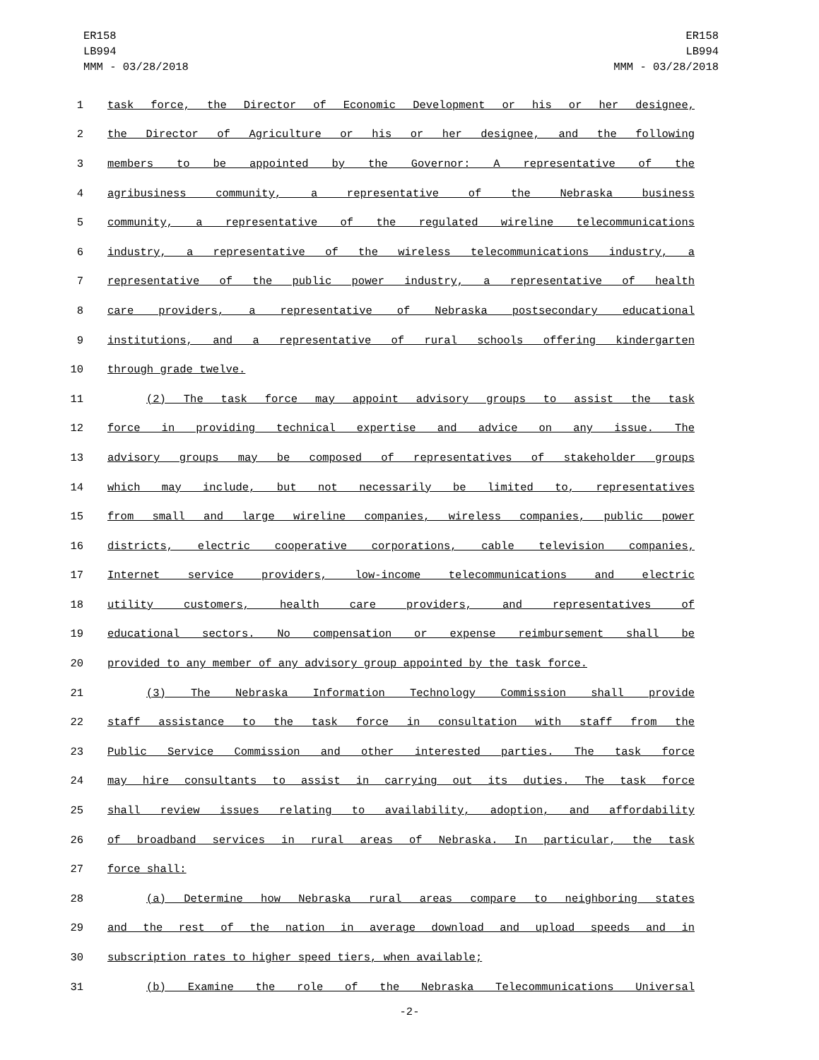ER158
LB994
MMM - 03/28/2018
ER158
LB994
MMM - 03/28/2018
1 task force, the Director of Economic Development or his or her designee,
2 the Director of Agriculture or his or her designee, and the following
3 members to be appointed by the Governor: A representative of the
4 agribusiness community, a representative of the Nebraska business
5 community, a representative of the regulated wireline telecommunications
6 industry, a representative of the wireless telecommunications industry, a
7 representative of the public power industry, a representative of health
8 care providers, a representative of Nebraska postsecondary educational
9 institutions, and a representative of rural schools offering kindergarten
10 through grade twelve.
11 (2) The task force may appoint advisory groups to assist the task
12 force in providing technical expertise and advice on any issue. The
13 advisory groups may be composed of representatives of stakeholder groups
14 which may include, but not necessarily be limited to, representatives
15 from small and large wireline companies, wireless companies, public power
16 districts, electric cooperative corporations, cable television companies,
17 Internet service providers, low-income telecommunications and electric
18 utility customers, health care providers, and representatives of
19 educational sectors. No compensation or expense reimbursement shall be
20 provided to any member of any advisory group appointed by the task force.
21 (3) The Nebraska Information Technology Commission shall provide
22 staff assistance to the task force in consultation with staff from the
23 Public Service Commission and other interested parties. The task force
24 may hire consultants to assist in carrying out its duties. The task force
25 shall review issues relating to availability, adoption, and affordability
26 of broadband services in rural areas of Nebraska. In particular, the task
27 force shall:
28 (a) Determine how Nebraska rural areas compare to neighboring states
29 and the rest of the nation in average download and upload speeds and in
30 subscription rates to higher speed tiers, when available;
31 (b) Examine the role of the Nebraska Telecommunications Universal
-2-